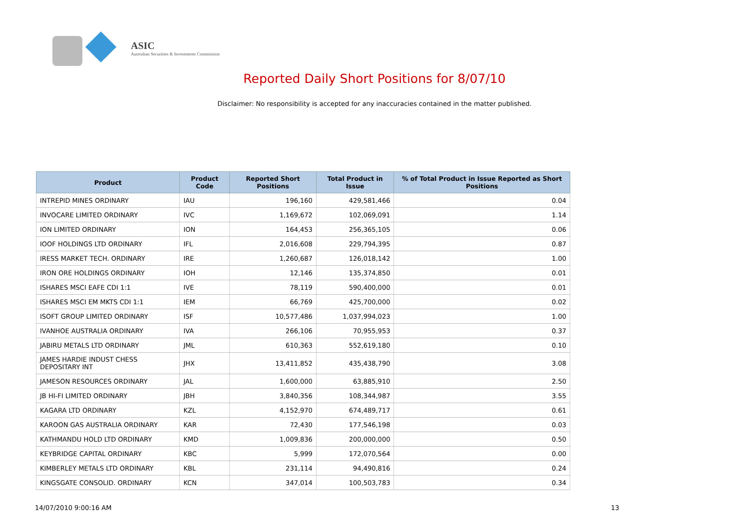ASIC
Australian Securities & Investments Commission
Reported Daily Short Positions for 8/07/10
Disclaimer: No responsibility is accepted for any inaccuracies contained in the matter published.
| Product | Product Code | Reported Short Positions | Total Product in Issue | % of Total Product in Issue Reported as Short Positions |
| --- | --- | --- | --- | --- |
| INTREPID MINES ORDINARY | IAU | 196,160 | 429,581,466 | 0.04 |
| INVOCARE LIMITED ORDINARY | IVC | 1,169,672 | 102,069,091 | 1.14 |
| ION LIMITED ORDINARY | ION | 164,453 | 256,365,105 | 0.06 |
| IOOF HOLDINGS LTD ORDINARY | IFL | 2,016,608 | 229,794,395 | 0.87 |
| IRESS MARKET TECH. ORDINARY | IRE | 1,260,687 | 126,018,142 | 1.00 |
| IRON ORE HOLDINGS ORDINARY | IOH | 12,146 | 135,374,850 | 0.01 |
| ISHARES MSCI EAFE CDI 1:1 | IVE | 78,119 | 590,400,000 | 0.01 |
| ISHARES MSCI EM MKTS CDI 1:1 | IEM | 66,769 | 425,700,000 | 0.02 |
| ISOFT GROUP LIMITED ORDINARY | ISF | 10,577,486 | 1,037,994,023 | 1.00 |
| IVANHOE AUSTRALIA ORDINARY | IVA | 266,106 | 70,955,953 | 0.37 |
| JABIRU METALS LTD ORDINARY | JML | 610,363 | 552,619,180 | 0.10 |
| JAMES HARDIE INDUST CHESS DEPOSITARY INT | JHX | 13,411,852 | 435,438,790 | 3.08 |
| JAMESON RESOURCES ORDINARY | JAL | 1,600,000 | 63,885,910 | 2.50 |
| JB HI-FI LIMITED ORDINARY | JBH | 3,840,356 | 108,344,987 | 3.55 |
| KAGARA LTD ORDINARY | KZL | 4,152,970 | 674,489,717 | 0.61 |
| KAROON GAS AUSTRALIA ORDINARY | KAR | 72,430 | 177,546,198 | 0.03 |
| KATHMANDU HOLD LTD ORDINARY | KMD | 1,009,836 | 200,000,000 | 0.50 |
| KEYBRIDGE CAPITAL ORDINARY | KBC | 5,999 | 172,070,564 | 0.00 |
| KIMBERLEY METALS LTD ORDINARY | KBL | 231,114 | 94,490,816 | 0.24 |
| KINGSGATE CONSOLID. ORDINARY | KCN | 347,014 | 100,503,783 | 0.34 |
14/07/2010 9:00:16 AM 13